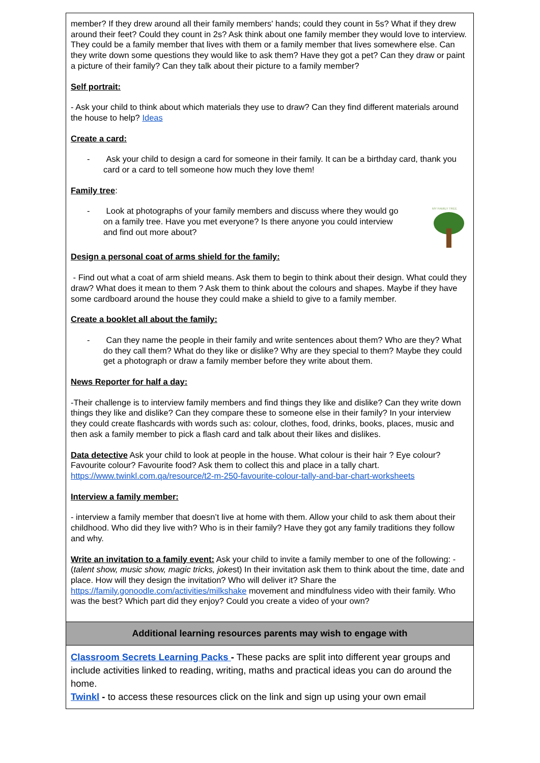| member? If they drew around all their family members' hands; could they count in 5s? What if they drew around their feet? Could they count in 2s? Ask think about one family member they would love to interview. They could be a family member that lives with them or a family member that lives somewhere else. Can they write down some questions they would like to ask them? Have they got a pet? Can they draw or paint a picture of their family? Can they talk about their picture to a family member? Self portrait: - Ask your child to think about which materials they use to draw? Can they find different materials around the house to help? Ideas Create a card: - Ask your child to design a card for someone in their family. It can be a birthday card, thank you card or a card to tell someone how much they love them! Family tree : - Look at photographs of your family members and discuss where they would go on a family tree. Have you met everyone? Is there anyone you could interview and find out more about? MY FAMILY TREE Design a personal coat of arms shield for the family: - Find out what a coat of arm shield means. Ask them to begin to think about their design. What could they draw? What does it mean to them ? Ask them to think about the colours and shapes. Maybe if they have some cardboard around the house they could make a shield to give to a family member. Create a booklet all about the family: - Can they name the people in their family and write sentences about them? Who are they? What do they call them? What do they like or dislike? Why are they special to them? Maybe they could get a photograph or draw a family member before they write about them. News Reporter for half a day: -Their challenge is to interview family members and find things they like and dislike? Can they write down things they like and dislike? Can they compare these to someone else in their family? In your interview they could create flashcards with words such as: colour, clothes, food, drinks, books, places, music and then ask a family member to pick a flash card and talk about their likes and dislikes. Data detective Ask your child to look at people in the house. What colour is their hair ? Eye colour? Favourite colour? Favourite food? Ask them to collect this and place in a tally chart. https://www.twinkl.com.qa/resource/t2-m-250-favourite-colour-tally-and-bar-chart-worksheets Interview a family member: - interview a family member that doesn’t live at home with them. Allow your child to ask them about their childhood. Who did they live with? Who is in their family? Have they got any family traditions they follow and why. Write an invitation to a family event: Ask your child to invite a family member to one of the following: - ( talent show, music show, magic tricks, joke st) In their invitation ask them to think about the time, date and place. How will they design the invitation? Who will deliver it? Share the https://family.gonoodle.com/activities/milkshake movement and mindfulness video with their family. Who was the best? Which part did they enjoy? Could you create a video of your own? |
| Additional learning resources parents may wish to engage with |
| Classroom Secrets Learning Packs - These packs are split into different year groups and include activities linked to reading, writing, maths and practical ideas you can do around the home. Twinkl - to access these resources click on the link and sign up using your own email |